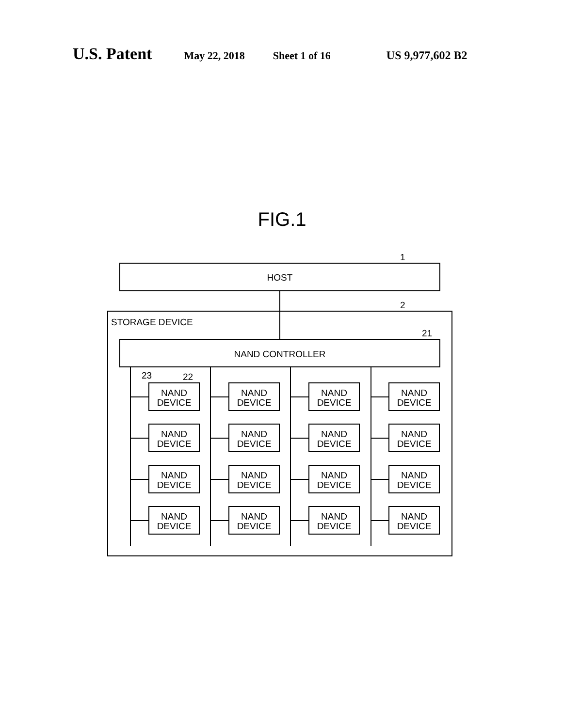U.S. Patent May 22, 2018 Sheet 1 of 16 US 9,977,602 B2
FIG.1
1
HOST
2
STORAGE DEVICE
21
NAND CONTROLLER
23
22
NAND
DEVICE
NAND
DEVICE
NAND
DEVICE
NAND
DEVICE
NAND
DEVICE
NAND
DEVICE
NAND
DEVICE
NAND
DEVICE
NAND
DEVICE
NAND
DEVICE
NAND
DEVICE
NAND
DEVICE
NAND
DEVICE
NAND
DEVICE
NAND
DEVICE
NAND
DEVICE